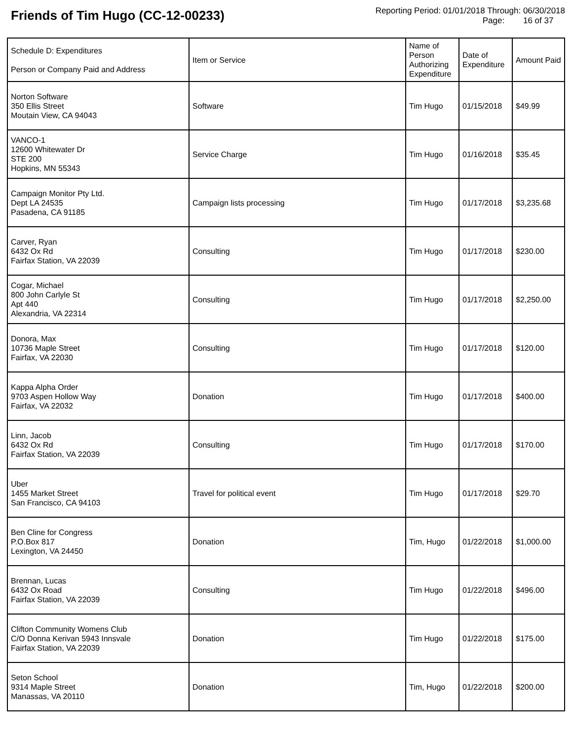Friends of Tim Hugo (CC-12-00233)
Reporting Period: 01/01/2018 Through: 06/30/2018
Page: 16 of 37
| Schedule D: Expenditures Person or Company Paid and Address | Item or Service | Name of Person Authorizing Expenditure | Date of Expenditure | Amount Paid |
| --- | --- | --- | --- | --- |
| Norton Software 350 Ellis Street Moutain View, CA 94043 | Software | Tim Hugo | 01/15/2018 | $49.99 |
| VANCO-1 12600 Whitewater Dr STE 200 Hopkins, MN 55343 | Service Charge | Tim Hugo | 01/16/2018 | $35.45 |
| Campaign Monitor Pty Ltd. Dept LA 24535 Pasadena, CA 91185 | Campaign lists processing | Tim Hugo | 01/17/2018 | $3,235.68 |
| Carver, Ryan 6432 Ox Rd Fairfax Station, VA 22039 | Consulting | Tim Hugo | 01/17/2018 | $230.00 |
| Cogar, Michael 800 John Carlyle St Apt 440 Alexandria, VA 22314 | Consulting | Tim Hugo | 01/17/2018 | $2,250.00 |
| Donora, Max 10736 Maple Street Fairfax, VA 22030 | Consulting | Tim Hugo | 01/17/2018 | $120.00 |
| Kappa Alpha Order 9703 Aspen Hollow Way Fairfax, VA 22032 | Donation | Tim Hugo | 01/17/2018 | $400.00 |
| Linn, Jacob 6432 Ox Rd Fairfax Station, VA 22039 | Consulting | Tim Hugo | 01/17/2018 | $170.00 |
| Uber 1455 Market Street San Francisco, CA 94103 | Travel for political event | Tim Hugo | 01/17/2018 | $29.70 |
| Ben Cline for Congress P.O.Box 817 Lexington, VA 24450 | Donation | Tim, Hugo | 01/22/2018 | $1,000.00 |
| Brennan, Lucas 6432 Ox Road Fairfax Station, VA 22039 | Consulting | Tim Hugo | 01/22/2018 | $496.00 |
| Clifton Community Womens Club C/O Donna Kerivan 5943 Innsvale Fairfax Station, VA 22039 | Donation | Tim Hugo | 01/22/2018 | $175.00 |
| Seton School 9314 Maple Street Manassas, VA 20110 | Donation | Tim, Hugo | 01/22/2018 | $200.00 |